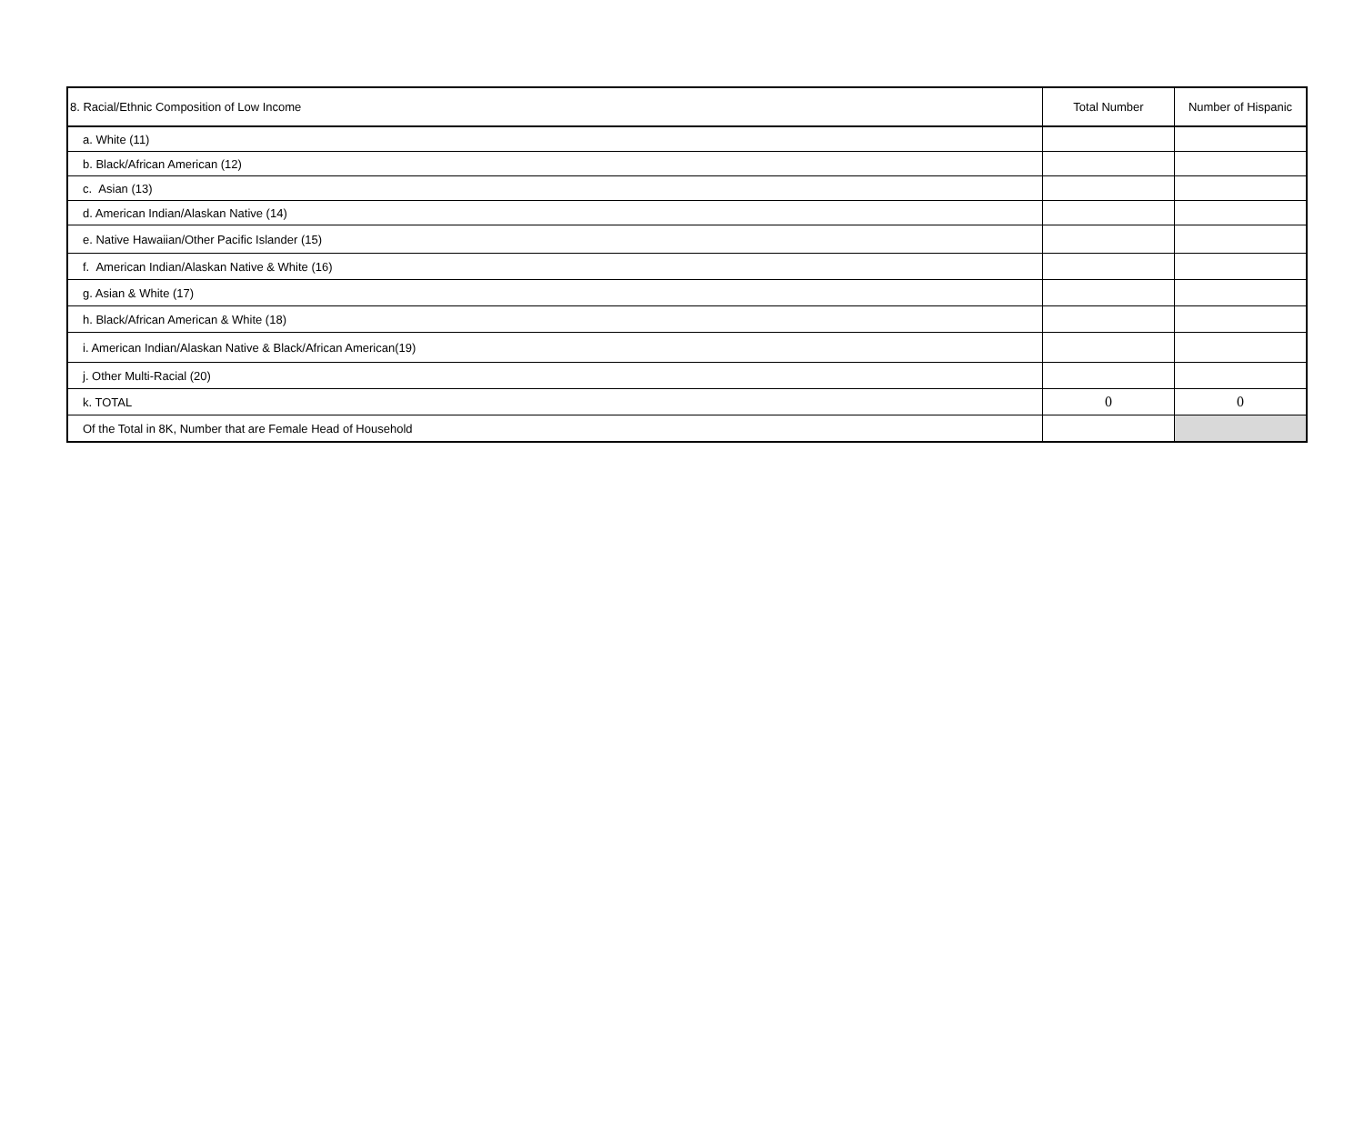| 8. Racial/Ethnic Composition of Low Income | Total Number | Number of Hispanic |
| --- | --- | --- |
| a. White (11) | | |
| b. Black/African American (12) | | |
| c. Asian (13) | | |
| d. American Indian/Alaskan Native (14) | | |
| e. Native Hawaiian/Other Pacific Islander (15) | | |
| f. American Indian/Alaskan Native & White (16) | | |
| g. Asian & White (17) | | |
| h. Black/African American & White (18) | | |
| i. American Indian/Alaskan Native & Black/African American(19) | | |
| j. Other Multi-Racial (20) | | |
| k. TOTAL | 0 | 0 |
| Of the Total in 8K, Number that are Female Head of Household | | |